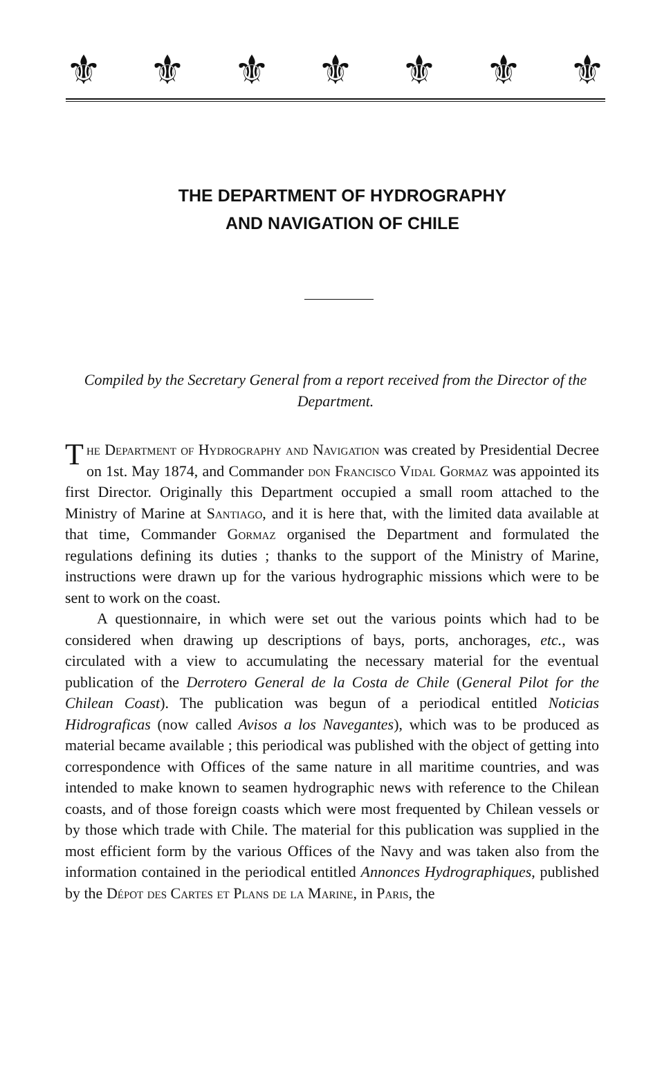⚜ ⚜ ⚜ ⚜ ⚜ ⚜ ⚜
THE DEPARTMENT OF HYDROGRAPHY
AND NAVIGATION OF CHILE
Compiled by the Secretary General from a report received from the Director of the Department.
The Department of Hydrography and Navigation was created by Presidential Decree on 1st. May 1874, and Commander don Francisco Vidal Gormaz was appointed its first Director. Originally this Department occupied a small room attached to the Ministry of Marine at Santiago, and it is here that, with the limited data available at that time, Commander Gormaz organised the Department and formulated the regulations defining its duties ; thanks to the support of the Ministry of Marine, instructions were drawn up for the various hydrographic missions which were to be sent to work on the coast.
A questionnaire, in which were set out the various points which had to be considered when drawing up descriptions of bays, ports, anchorages, etc., was circulated with a view to accumulating the necessary material for the eventual publication of the Derrotero General de la Costa de Chile (General Pilot for the Chilean Coast). The publication was begun of a periodical entitled Noticias Hidrograficas (now called Avisos a los Navegantes), which was to be produced as material became available ; this periodical was published with the object of getting into correspondence with Offices of the same nature in all maritime countries, and was intended to make known to seamen hydrographic news with reference to the Chilean coasts, and of those foreign coasts which were most frequented by Chilean vessels or by those which trade with Chile. The material for this publication was supplied in the most efficient form by the various Offices of the Navy and was taken also from the information contained in the periodical entitled Annonces Hydrographiques, published by the Dépot des Cartes et Plans de la Marine, in Paris, the